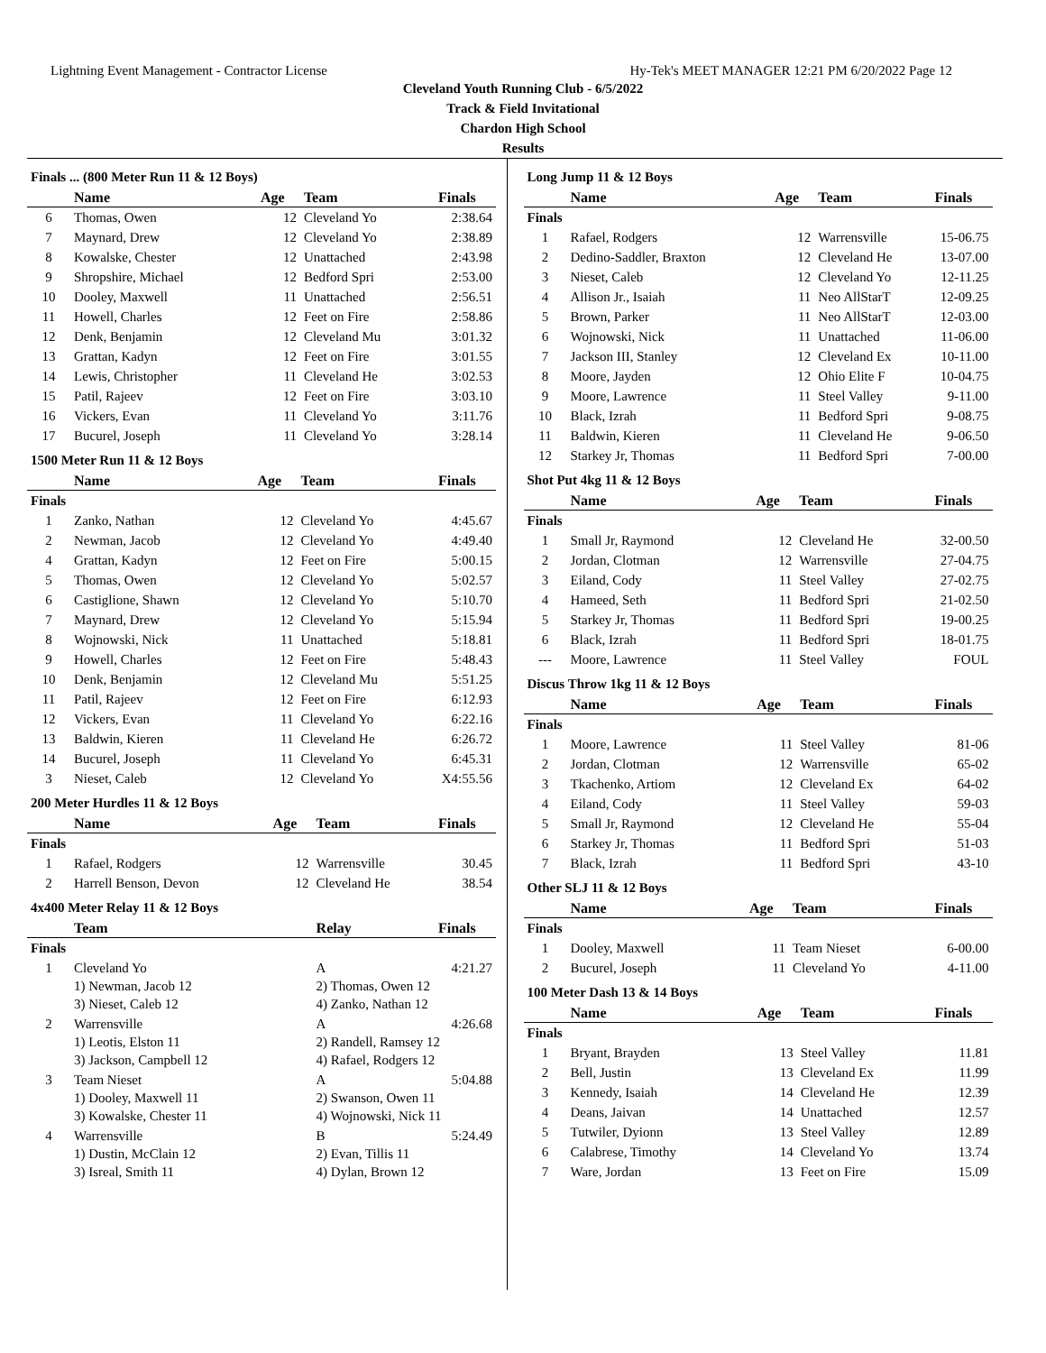Lightning Event Management - Contractor License Hy-Tek's MEET MANAGER 12:21 PM 6/20/2022 Page 12
Cleveland Youth Running Club - 6/5/2022
Track & Field Invitational
Chardon High School
Results
Finals ... (800 Meter Run 11 & 12 Boys)
| | Name | Age | Team | Finals |
| --- | --- | --- | --- | --- |
| 6 | Thomas, Owen | 12 | Cleveland Yo | 2:38.64 |
| 7 | Maynard, Drew | 12 | Cleveland Yo | 2:38.89 |
| 8 | Kowalske, Chester | 12 | Unattached | 2:43.98 |
| 9 | Shropshire, Michael | 12 | Bedford Spri | 2:53.00 |
| 10 | Dooley, Maxwell | 11 | Unattached | 2:56.51 |
| 11 | Howell, Charles | 12 | Feet on Fire | 2:58.86 |
| 12 | Denk, Benjamin | 12 | Cleveland Mu | 3:01.32 |
| 13 | Grattan, Kadyn | 12 | Feet on Fire | 3:01.55 |
| 14 | Lewis, Christopher | 11 | Cleveland He | 3:02.53 |
| 15 | Patil, Rajeev | 12 | Feet on Fire | 3:03.10 |
| 16 | Vickers, Evan | 11 | Cleveland Yo | 3:11.76 |
| 17 | Bucurel, Joseph | 11 | Cleveland Yo | 3:28.14 |
1500 Meter Run 11 & 12 Boys
| | Name | Age | Team | Finals |
| --- | --- | --- | --- | --- |
| Finals | | | | |
| 1 | Zanko, Nathan | 12 | Cleveland Yo | 4:45.67 |
| 2 | Newman, Jacob | 12 | Cleveland Yo | 4:49.40 |
| 4 | Grattan, Kadyn | 12 | Feet on Fire | 5:00.15 |
| 5 | Thomas, Owen | 12 | Cleveland Yo | 5:02.57 |
| 6 | Castiglione, Shawn | 12 | Cleveland Yo | 5:10.70 |
| 7 | Maynard, Drew | 12 | Cleveland Yo | 5:15.94 |
| 8 | Wojnowski, Nick | 11 | Unattached | 5:18.81 |
| 9 | Howell, Charles | 12 | Feet on Fire | 5:48.43 |
| 10 | Denk, Benjamin | 12 | Cleveland Mu | 5:51.25 |
| 11 | Patil, Rajeev | 12 | Feet on Fire | 6:12.93 |
| 12 | Vickers, Evan | 11 | Cleveland Yo | 6:22.16 |
| 13 | Baldwin, Kieren | 11 | Cleveland He | 6:26.72 |
| 14 | Bucurel, Joseph | 11 | Cleveland Yo | 6:45.31 |
| 3 | Nieset, Caleb | 12 | Cleveland Yo | X4:55.56 |
200 Meter Hurdles 11 & 12 Boys
| | Name | Age | Team | Finals |
| --- | --- | --- | --- | --- |
| Finals | | | | |
| 1 | Rafael, Rodgers | 12 | Warrensville | 30.45 |
| 2 | Harrell Benson, Devon | 12 | Cleveland He | 38.54 |
4x400 Meter Relay 11 & 12 Boys
| | Team | Relay | Finals |
| --- | --- | --- | --- |
| Finals | | | |
| 1 | Cleveland Yo | A | 4:21.27 |
| | 1) Newman, Jacob 12 | 2) Thomas, Owen 12 | |
| | 3) Nieset, Caleb 12 | 4) Zanko, Nathan 12 | |
| 2 | Warrensville | A | 4:26.68 |
| | 1) Leotis, Elston 11 | 2) Randell, Ramsey 12 | |
| | 3) Jackson, Campbell 12 | 4) Rafael, Rodgers 12 | |
| 3 | Team Nieset | A | 5:04.88 |
| | 1) Dooley, Maxwell 11 | 2) Swanson, Owen 11 | |
| | 3) Kowalske, Chester 11 | 4) Wojnowski, Nick 11 | |
| 4 | Warrensville | B | 5:24.49 |
| | 1) Dustin, McClain 12 | 2) Evan, Tillis 11 | |
| | 3) Isreal, Smith 11 | 4) Dylan, Brown 12 | |
Long Jump 11 & 12 Boys
| | Name | Age | Team | Finals |
| --- | --- | --- | --- | --- |
| Finals | | | | |
| 1 | Rafael, Rodgers | 12 | Warrensville | 15-06.75 |
| 2 | Dedino-Saddler, Braxton | 12 | Cleveland He | 13-07.00 |
| 3 | Nieset, Caleb | 12 | Cleveland Yo | 12-11.25 |
| 4 | Allison Jr., Isaiah | 11 | Neo AllStarT | 12-09.25 |
| 5 | Brown, Parker | 11 | Neo AllStarT | 12-03.00 |
| 6 | Wojnowski, Nick | 11 | Unattached | 11-06.00 |
| 7 | Jackson III, Stanley | 12 | Cleveland Ex | 10-11.00 |
| 8 | Moore, Jayden | 12 | Ohio Elite F | 10-04.75 |
| 9 | Moore, Lawrence | 11 | Steel Valley | 9-11.00 |
| 10 | Black, Izrah | 11 | Bedford Spri | 9-08.75 |
| 11 | Baldwin, Kieren | 11 | Cleveland He | 9-06.50 |
| 12 | Starkey Jr, Thomas | 11 | Bedford Spri | 7-00.00 |
Shot Put 4kg 11 & 12 Boys
| | Name | Age | Team | Finals |
| --- | --- | --- | --- | --- |
| Finals | | | | |
| 1 | Small Jr, Raymond | 12 | Cleveland He | 32-00.50 |
| 2 | Jordan, Clotman | 12 | Warrensville | 27-04.75 |
| 3 | Eiland, Cody | 11 | Steel Valley | 27-02.75 |
| 4 | Hameed, Seth | 11 | Bedford Spri | 21-02.50 |
| 5 | Starkey Jr, Thomas | 11 | Bedford Spri | 19-00.25 |
| 6 | Black, Izrah | 11 | Bedford Spri | 18-01.75 |
| --- | Moore, Lawrence | 11 | Steel Valley | FOUL |
Discus Throw 1kg 11 & 12 Boys
| | Name | Age | Team | Finals |
| --- | --- | --- | --- | --- |
| Finals | | | | |
| 1 | Moore, Lawrence | 11 | Steel Valley | 81-06 |
| 2 | Jordan, Clotman | 12 | Warrensville | 65-02 |
| 3 | Tkachenko, Artiom | 12 | Cleveland Ex | 64-02 |
| 4 | Eiland, Cody | 11 | Steel Valley | 59-03 |
| 5 | Small Jr, Raymond | 12 | Cleveland He | 55-04 |
| 6 | Starkey Jr, Thomas | 11 | Bedford Spri | 51-03 |
| 7 | Black, Izrah | 11 | Bedford Spri | 43-10 |
Other SLJ 11 & 12 Boys
| | Name | Age | Team | Finals |
| --- | --- | --- | --- | --- |
| Finals | | | | |
| 1 | Dooley, Maxwell | 11 | Team Nieset | 6-00.00 |
| 2 | Bucurel, Joseph | 11 | Cleveland Yo | 4-11.00 |
100 Meter Dash 13 & 14 Boys
| | Name | Age | Team | Finals |
| --- | --- | --- | --- | --- |
| Finals | | | | |
| 1 | Bryant, Brayden | 13 | Steel Valley | 11.81 |
| 2 | Bell, Justin | 13 | Cleveland Ex | 11.99 |
| 3 | Kennedy, Isaiah | 14 | Cleveland He | 12.39 |
| 4 | Deans, Jaivan | 14 | Unattached | 12.57 |
| 5 | Tutwiler, Dyionn | 13 | Steel Valley | 12.89 |
| 6 | Calabrese, Timothy | 14 | Cleveland Yo | 13.74 |
| 7 | Ware, Jordan | 13 | Feet on Fire | 15.09 |